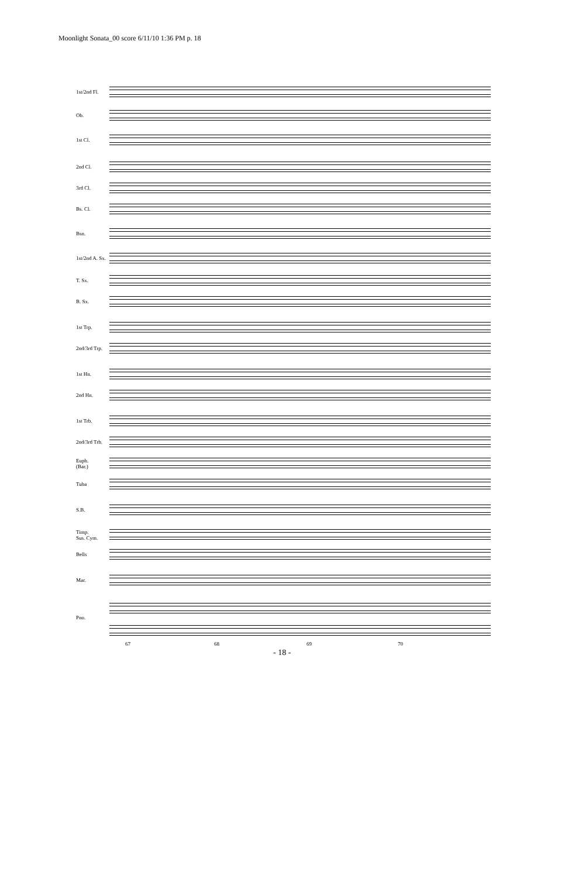Moonlight Sonata_00 score 6/11/10 1:36 PM p. 18
1st/2nd Fl.
Ob.
1st Cl.
2nd Cl.
3rd Cl.
Bs. Cl.
Bsn.
1st/2nd A. Sx.
T. Sx.
B. Sx.
1st Trp.
2nd/3rd Trp.
1st Hn.
2nd Hn.
1st Trb.
2nd/3rd Trb.
Euph.
(Bar.)
Tuba
S.B.
Timp.
Sus. Cym.
Bells
Mar.
Pno.
67 68 69 70
- 18 -